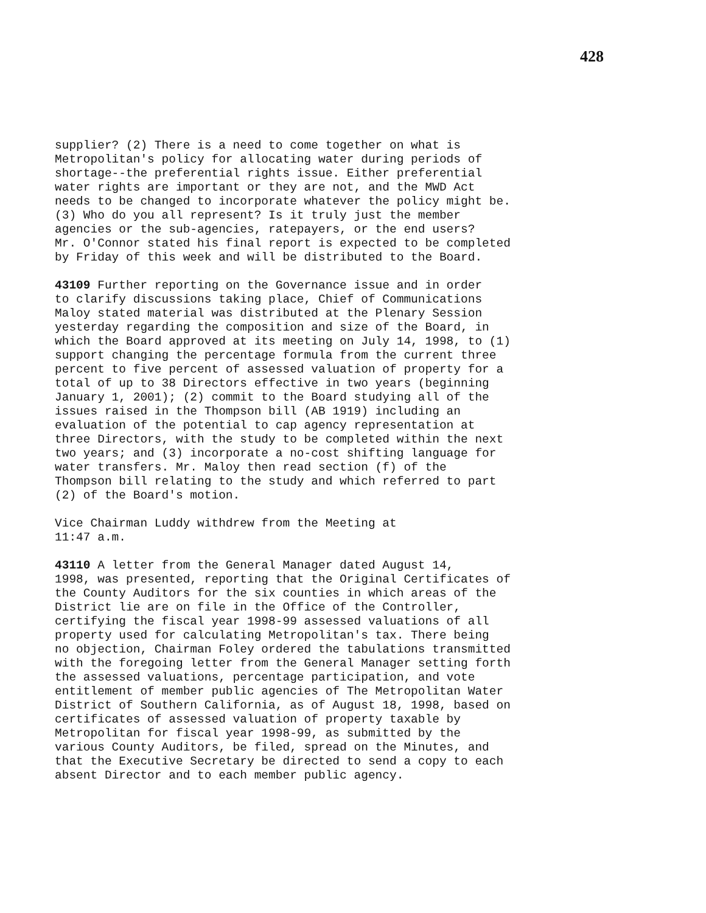428
supplier? (2) There is a need to come together on what is Metropolitan's policy for allocating water during periods of shortage--the preferential rights issue. Either preferential water rights are important or they are not, and the MWD Act needs to be changed to incorporate whatever the policy might be. (3) Who do you all represent? Is it truly just the member agencies or the sub-agencies, ratepayers, or the end users? Mr. O'Connor stated his final report is expected to be completed by Friday of this week and will be distributed to the Board.
43109 Further reporting on the Governance issue and in order to clarify discussions taking place, Chief of Communications Maloy stated material was distributed at the Plenary Session yesterday regarding the composition and size of the Board, in which the Board approved at its meeting on July 14, 1998, to (1) support changing the percentage formula from the current three percent to five percent of assessed valuation of property for a total of up to 38 Directors effective in two years (beginning January 1, 2001); (2) commit to the Board studying all of the issues raised in the Thompson bill (AB 1919) including an evaluation of the potential to cap agency representation at three Directors, with the study to be completed within the next two years; and (3) incorporate a no-cost shifting language for water transfers. Mr. Maloy then read section (f) of the Thompson bill relating to the study and which referred to part (2) of the Board's motion.
Vice Chairman Luddy withdrew from the Meeting at 11:47 a.m.
43110 A letter from the General Manager dated August 14, 1998, was presented, reporting that the Original Certificates of the County Auditors for the six counties in which areas of the District lie are on file in the Office of the Controller, certifying the fiscal year 1998-99 assessed valuations of all property used for calculating Metropolitan's tax. There being no objection, Chairman Foley ordered the tabulations transmitted with the foregoing letter from the General Manager setting forth the assessed valuations, percentage participation, and vote entitlement of member public agencies of The Metropolitan Water District of Southern California, as of August 18, 1998, based on certificates of assessed valuation of property taxable by Metropolitan for fiscal year 1998-99, as submitted by the various County Auditors, be filed, spread on the Minutes, and that the Executive Secretary be directed to send a copy to each absent Director and to each member public agency.